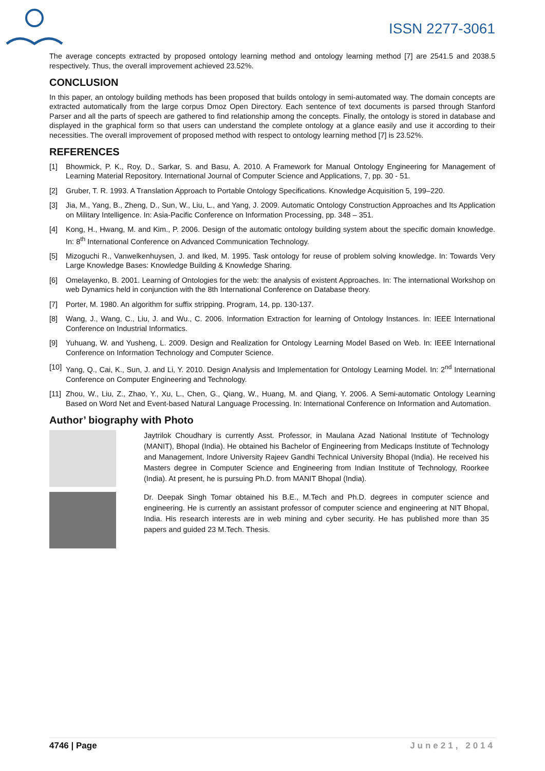ISSN 2277-3061
The average concepts extracted by proposed ontology learning method and ontology learning method [7] are 2541.5 and 2038.5 respectively. Thus, the overall improvement achieved 23.52%.
CONCLUSION
In this paper, an ontology building methods has been proposed that builds ontology in semi-automated way. The domain concepts are extracted automatically from the large corpus Dmoz Open Directory. Each sentence of text documents is parsed through Stanford Parser and all the parts of speech are gathered to find relationship among the concepts. Finally, the ontology is stored in database and displayed in the graphical form so that users can understand the complete ontology at a glance easily and use it according to their necessities. The overall improvement of proposed method with respect to ontology learning method [7] is 23.52%.
REFERENCES
[1] Bhowmick, P. K., Roy, D., Sarkar, S. and Basu, A. 2010. A Framework for Manual Ontology Engineering for Management of Learning Material Repository. International Journal of Computer Science and Applications, 7, pp. 30 - 51.
[2] Gruber, T. R. 1993. A Translation Approach to Portable Ontology Specifications. Knowledge Acquisition 5, 199–220.
[3] Jia, M., Yang, B., Zheng, D., Sun, W., Liu, L., and Yang, J. 2009. Automatic Ontology Construction Approaches and Its Application on Military Intelligence. In: Asia-Pacific Conference on Information Processing, pp. 348 – 351.
[4] Kong, H., Hwang, M. and Kim., P. 2006. Design of the automatic ontology building system about the specific domain knowledge. In: 8<sup>th</sup> International Conference on Advanced Communication Technology.
[5] Mizoguchi R., Vanwelkenhuysen, J. and Iked, M. 1995. Task ontology for reuse of problem solving knowledge. In: Towards Very Large Knowledge Bases: Knowledge Building & Knowledge Sharing.
[6] Omelayenko, B. 2001. Learning of Ontologies for the web: the analysis of existent Approaches. In: The international Workshop on web Dynamics held in conjunction with the 8th International Conference on Database theory.
[7] Porter, M. 1980. An algorithm for suffix stripping. Program, 14, pp. 130-137.
[8] Wang, J., Wang, C., Liu, J. and Wu., C. 2006. Information Extraction for learning of Ontology Instances. In: IEEE International Conference on Industrial Informatics.
[9] Yuhuang, W. and Yusheng, L. 2009. Design and Realization for Ontology Learning Model Based on Web. In: IEEE International Conference on Information Technology and Computer Science.
[10] Yang, Q., Cai, K., Sun, J. and Li, Y. 2010. Design Analysis and Implementation for Ontology Learning Model. In: 2<sup>nd</sup> International Conference on Computer Engineering and Technology.
[11] Zhou, W., Liu, Z., Zhao, Y., Xu, L., Chen, G., Qiang, W., Huang, M. and Qiang, Y. 2006. A Semi-automatic Ontology Learning Based on Word Net and Event-based Natural Language Processing. In: International Conference on Information and Automation.
Author’ biography with Photo
Jaytrilok Choudhary is currently Asst. Professor, in Maulana Azad National Institute of Technology (MANIT), Bhopal (India). He obtained his Bachelor of Engineering from Medicaps Institute of Technology and Management, Indore University Rajeev Gandhi Technical University Bhopal (India). He received his Masters degree in Computer Science and Engineering from Indian Institute of Technology, Roorkee (India). At present, he is pursuing Ph.D. from MANIT Bhopal (India).
Dr. Deepak Singh Tomar obtained his B.E., M.Tech and Ph.D. degrees in computer science and engineering. He is currently an assistant professor of computer science and engineering at NIT Bhopal, India. His research interests are in web mining and cyber security. He has published more than 35 papers and guided 23 M.Tech. Thesis.
4746 | Page June21, 2014